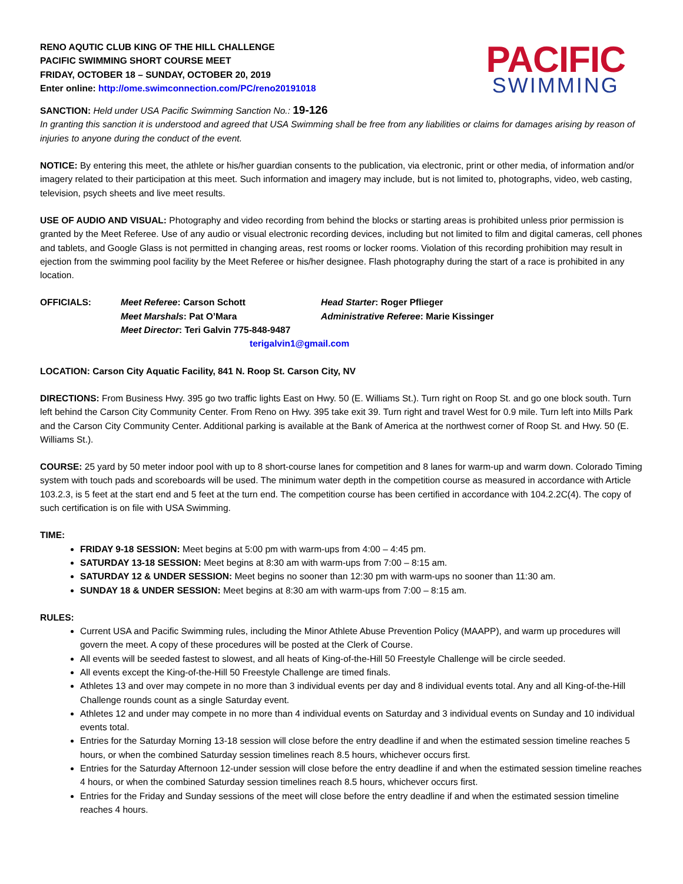RENO AQUTIC CLUB KING OF THE HILL CHALLENGE
PACIFIC SWIMMING SHORT COURSE MEET
FRIDAY, OCTOBER 18 – SUNDAY, OCTOBER 20, 2019
Enter online: http://ome.swimconnection.com/PC/reno20191018
PACIFIC
SWIMMING
SANCTION: Held under USA Pacific Swimming Sanction No.: 19-126
In granting this sanction it is understood and agreed that USA Swimming shall be free from any liabilities or claims for damages arising by reason of injuries to anyone during the conduct of the event.
NOTICE: By entering this meet, the athlete or his/her guardian consents to the publication, via electronic, print or other media, of information and/or imagery related to their participation at this meet. Such information and imagery may include, but is not limited to, photographs, video, web casting, television, psych sheets and live meet results.
USE OF AUDIO AND VISUAL: Photography and video recording from behind the blocks or starting areas is prohibited unless prior permission is granted by the Meet Referee. Use of any audio or visual electronic recording devices, including but not limited to film and digital cameras, cell phones and tablets, and Google Glass is not permitted in changing areas, rest rooms or locker rooms. Violation of this recording prohibition may result in ejection from the swimming pool facility by the Meet Referee or his/her designee. Flash photography during the start of a race is prohibited in any location.
OFFICIALS:
Meet Referee: Carson Schott
Head Starter: Roger Pflieger
Meet Marshals: Pat O’Mara
Administrative Referee: Marie Kissinger
Meet Director: Teri Galvin 775-848-9487
terigalvin1@gmail.com
LOCATION: Carson City Aquatic Facility, 841 N. Roop St. Carson City, NV
DIRECTIONS: From Business Hwy. 395 go two traffic lights East on Hwy. 50 (E. Williams St.). Turn right on Roop St. and go one block south. Turn left behind the Carson City Community Center. From Reno on Hwy. 395 take exit 39. Turn right and travel West for 0.9 mile. Turn left into Mills Park and the Carson City Community Center. Additional parking is available at the Bank of America at the northwest corner of Roop St. and Hwy. 50 (E. Williams St.).
COURSE: 25 yard by 50 meter indoor pool with up to 8 short-course lanes for competition and 8 lanes for warm-up and warm down. Colorado Timing system with touch pads and scoreboards will be used. The minimum water depth in the competition course as measured in accordance with Article 103.2.3, is 5 feet at the start end and 5 feet at the turn end. The competition course has been certified in accordance with 104.2.2C(4). The copy of such certification is on file with USA Swimming.
TIME:
FRIDAY 9-18 SESSION: Meet begins at 5:00 pm with warm-ups from 4:00 – 4:45 pm.
SATURDAY 13-18 SESSION: Meet begins at 8:30 am with warm-ups from 7:00 – 8:15 am.
SATURDAY 12 & UNDER SESSION: Meet begins no sooner than 12:30 pm with warm-ups no sooner than 11:30 am.
SUNDAY 18 & UNDER SESSION: Meet begins at 8:30 am with warm-ups from 7:00 – 8:15 am.
RULES:
Current USA and Pacific Swimming rules, including the Minor Athlete Abuse Prevention Policy (MAAPP), and warm up procedures will govern the meet. A copy of these procedures will be posted at the Clerk of Course.
All events will be seeded fastest to slowest, and all heats of King-of-the-Hill 50 Freestyle Challenge will be circle seeded.
All events except the King-of-the-Hill 50 Freestyle Challenge are timed finals.
Athletes 13 and over may compete in no more than 3 individual events per day and 8 individual events total. Any and all King-of-the-Hill Challenge rounds count as a single Saturday event.
Athletes 12 and under may compete in no more than 4 individual events on Saturday and 3 individual events on Sunday and 10 individual events total.
Entries for the Saturday Morning 13-18 session will close before the entry deadline if and when the estimated session timeline reaches 5 hours, or when the combined Saturday session timelines reach 8.5 hours, whichever occurs first.
Entries for the Saturday Afternoon 12-under session will close before the entry deadline if and when the estimated session timeline reaches 4 hours, or when the combined Saturday session timelines reach 8.5 hours, whichever occurs first.
Entries for the Friday and Sunday sessions of the meet will close before the entry deadline if and when the estimated session timeline reaches 4 hours.